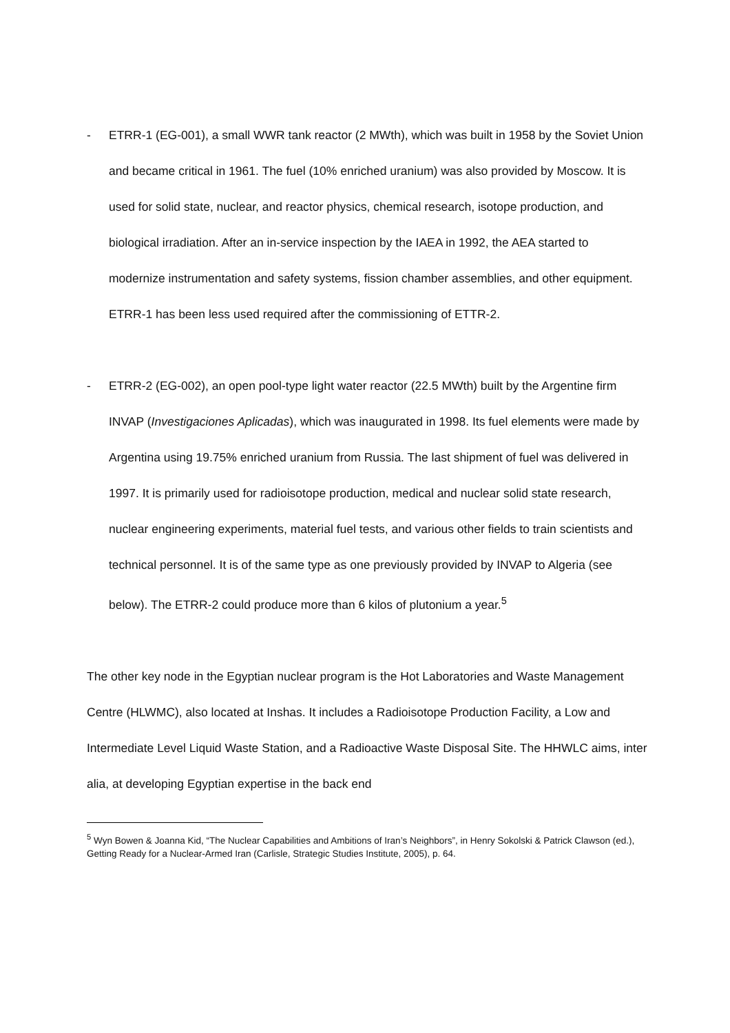- ETRR-1 (EG-001), a small WWR tank reactor (2 MWth), which was built in 1958 by the Soviet Union and became critical in 1961. The fuel (10% enriched uranium) was also provided by Moscow. It is used for solid state, nuclear, and reactor physics, chemical research, isotope production, and biological irradiation. After an in-service inspection by the IAEA in 1992, the AEA started to modernize instrumentation and safety systems, fission chamber assemblies, and other equipment. ETRR-1 has been less used required after the commissioning of ETTR-2.
- ETRR-2 (EG-002), an open pool-type light water reactor (22.5 MWth) built by the Argentine firm INVAP (Investigaciones Aplicadas), which was inaugurated in 1998. Its fuel elements were made by Argentina using 19.75% enriched uranium from Russia. The last shipment of fuel was delivered in 1997. It is primarily used for radioisotope production, medical and nuclear solid state research, nuclear engineering experiments, material fuel tests, and various other fields to train scientists and technical personnel. It is of the same type as one previously provided by INVAP to Algeria (see below). The ETRR-2 could produce more than 6 kilos of plutonium a year.<sup>5</sup>
The other key node in the Egyptian nuclear program is the Hot Laboratories and Waste Management Centre (HLWMC), also located at Inshas. It includes a Radioisotope Production Facility, a Low and Intermediate Level Liquid Waste Station, and a Radioactive Waste Disposal Site. The HHWLC aims, inter alia, at developing Egyptian expertise in the back end
<sup>5</sup> Wyn Bowen & Joanna Kid, “The Nuclear Capabilities and Ambitions of Iran’s Neighbors”, in Henry Sokolski & Patrick Clawson (ed.), Getting Ready for a Nuclear-Armed Iran (Carlisle, Strategic Studies Institute, 2005), p. 64.